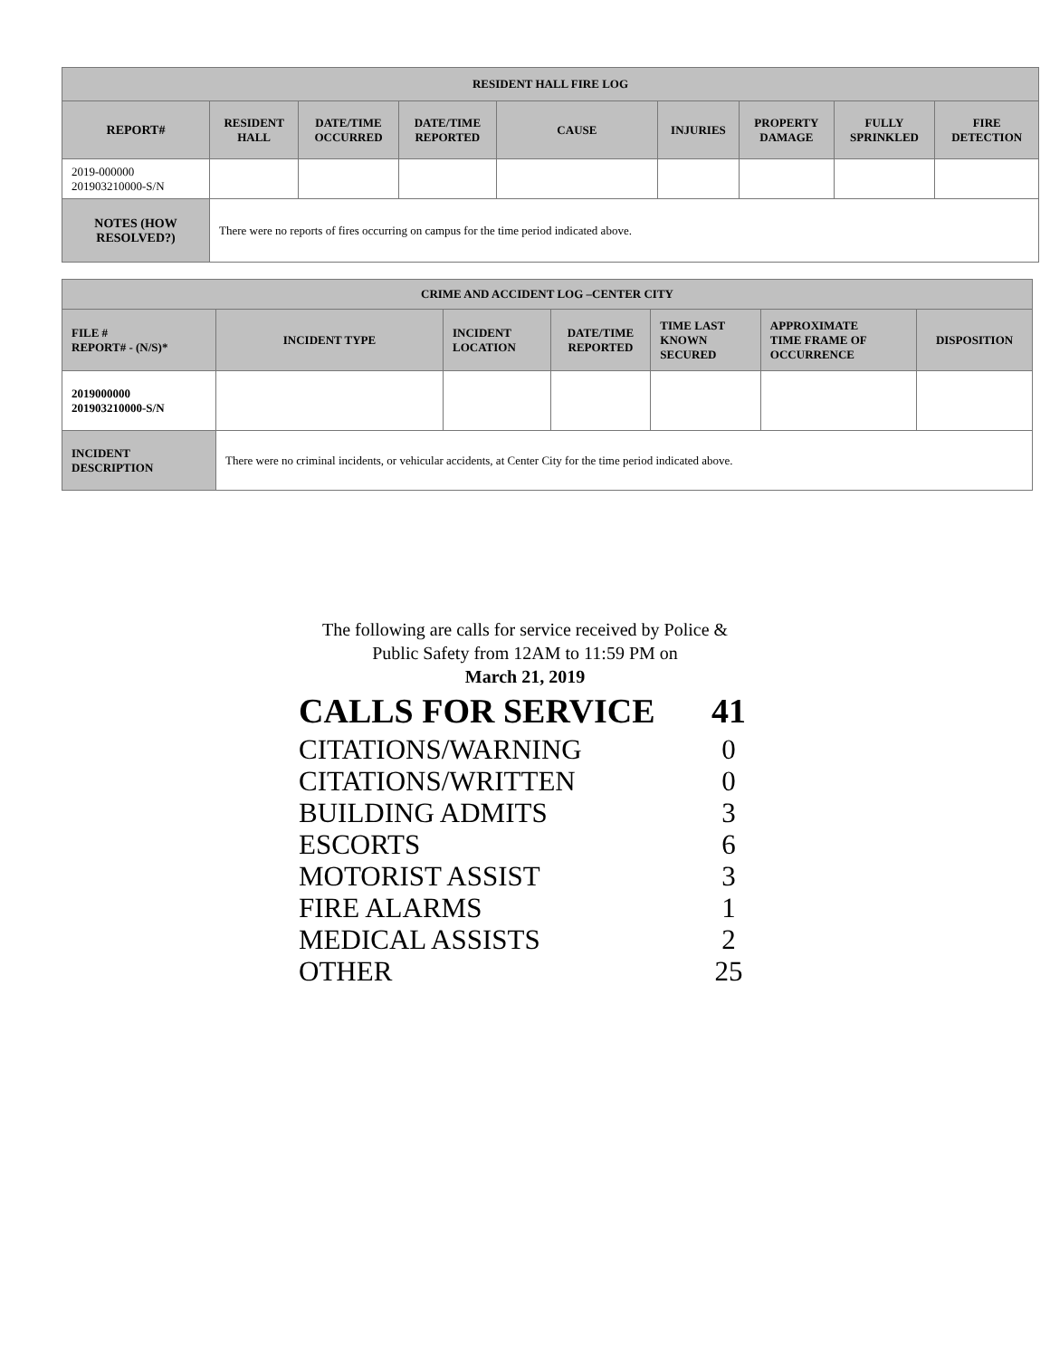| RESIDENT HALL FIRE LOG | | | | | | | | |
| --- | --- | --- | --- | --- | --- | --- | --- | --- |
| REPORT# | RESIDENT HALL | DATE/TIME OCCURRED | DATE/TIME REPORTED | CAUSE | INJURIES | PROPERTY DAMAGE | FULLY SPRINKLED | FIRE DETECTION |
| 2019-000000 201903210000-S/N | | | | | | | | |
| NOTES (HOW RESOLVED?) | There were no reports of fires occurring on campus for the time period indicated above. | | | | | | | |
| CRIME AND ACCIDENT LOG –CENTER CITY | | | | | | |
| --- | --- | --- | --- | --- | --- | --- |
| FILE # REPORT# - (N/S)* | INCIDENT TYPE | INCIDENT LOCATION | DATE/TIME REPORTED | TIME LAST KNOWN SECURED | APPROXIMATE TIME FRAME OF OCCURRENCE | DISPOSITION |
| 2019000000 201903210000-S/N | | | | | | |
| INCIDENT DESCRIPTION | There were no criminal incidents, or vehicular accidents, at Center City for the time period indicated above. | | | | | |
The following are calls for service received by Police &
Public Safety from 12AM to 11:59 PM on
March 21, 2019
CALLS FOR SERVICE 41
CITATIONS/WARNING 0
CITATIONS/WRITTEN 0
BUILDING ADMITS 3
ESCORTS 6
MOTORIST ASSIST 3
FIRE ALARMS 1
MEDICAL ASSISTS 2
OTHER 25